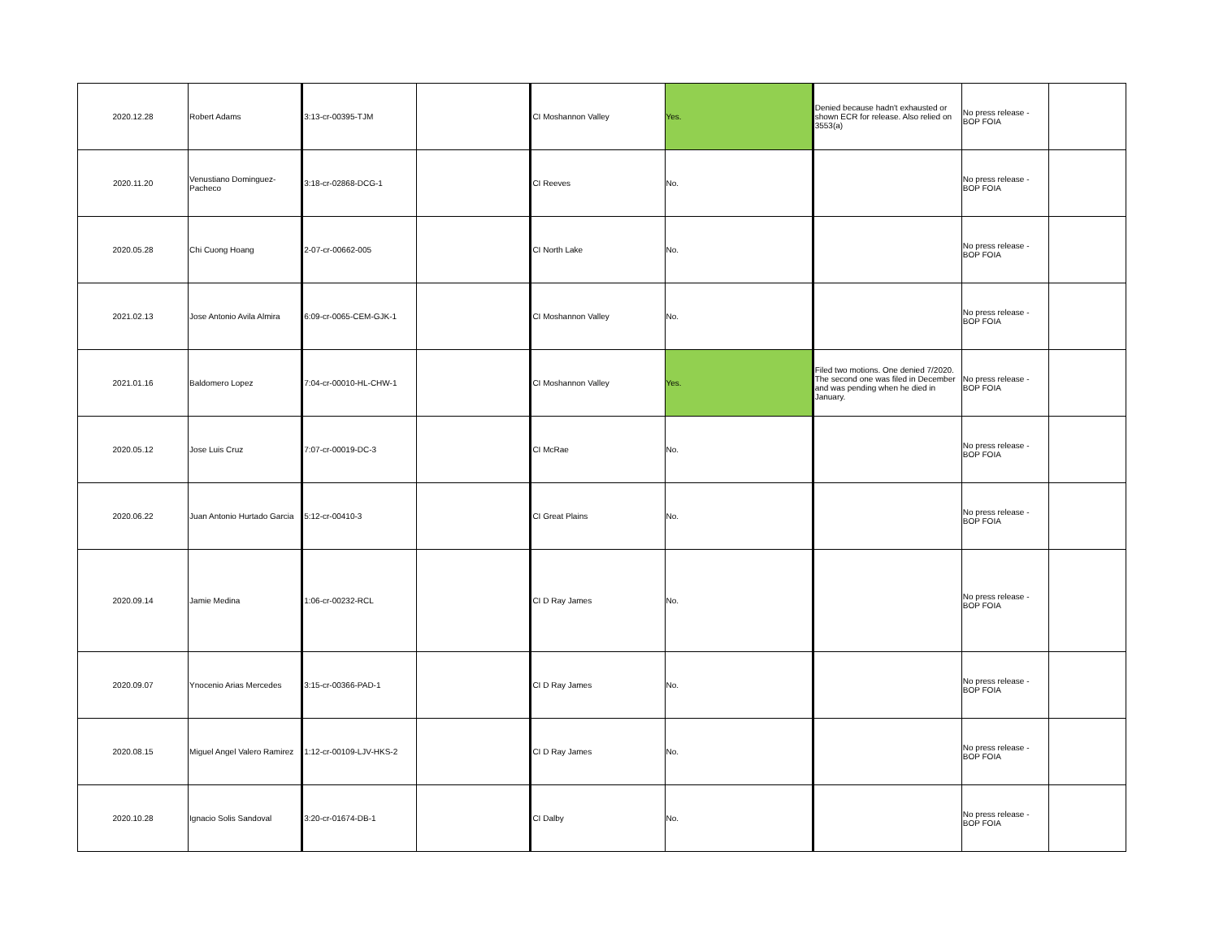| 2020.12.28 | Robert Adams | 3:13-cr-00395-TJM | | CI Moshannon Valley | Yes. | Denied because hadn't exhausted or shown ECR for release. Also relied on 3553(a) | No press release - BOP FOIA | |
| 2020.11.20 | Venustiano Dominguez-Pacheco | 3:18-cr-02868-DCG-1 | | CI Reeves | No. | | No press release - BOP FOIA | |
| 2020.05.28 | Chi Cuong Hoang | 2-07-cr-00662-005 | | CI North Lake | No. | | No press release - BOP FOIA | |
| 2021.02.13 | Jose Antonio Avila Almira | 6:09-cr-0065-CEM-GJK-1 | | CI Moshannon Valley | No. | | No press release - BOP FOIA | |
| 2021.01.16 | Baldomero Lopez | 7:04-cr-00010-HL-CHW-1 | | CI Moshannon Valley | Yes. | Filed two motions. One denied 7/2020. The second one was filed in December and was pending when he died in January. | No press release - BOP FOIA | |
| 2020.05.12 | Jose Luis Cruz | 7:07-cr-00019-DC-3 | | CI McRae | No. | | No press release - BOP FOIA | |
| 2020.06.22 | Juan Antonio Hurtado Garcia | 5:12-cr-00410-3 | | CI Great Plains | No. | | No press release - BOP FOIA | |
| 2020.09.14 | Jamie Medina | 1:06-cr-00232-RCL | | CI D Ray James | No. | | No press release - BOP FOIA | |
| 2020.09.07 | Ynocenio Arias Mercedes | 3:15-cr-00366-PAD-1 | | CI D Ray James | No. | | No press release - BOP FOIA | |
| 2020.08.15 | Miguel Angel Valero Ramirez | 1:12-cr-00109-LJV-HKS-2 | | CI D Ray James | No. | | No press release - BOP FOIA | |
| 2020.10.28 | Ignacio Solis Sandoval | 3:20-cr-01674-DB-1 | | CI Dalby | No. | | No press release - BOP FOIA | |